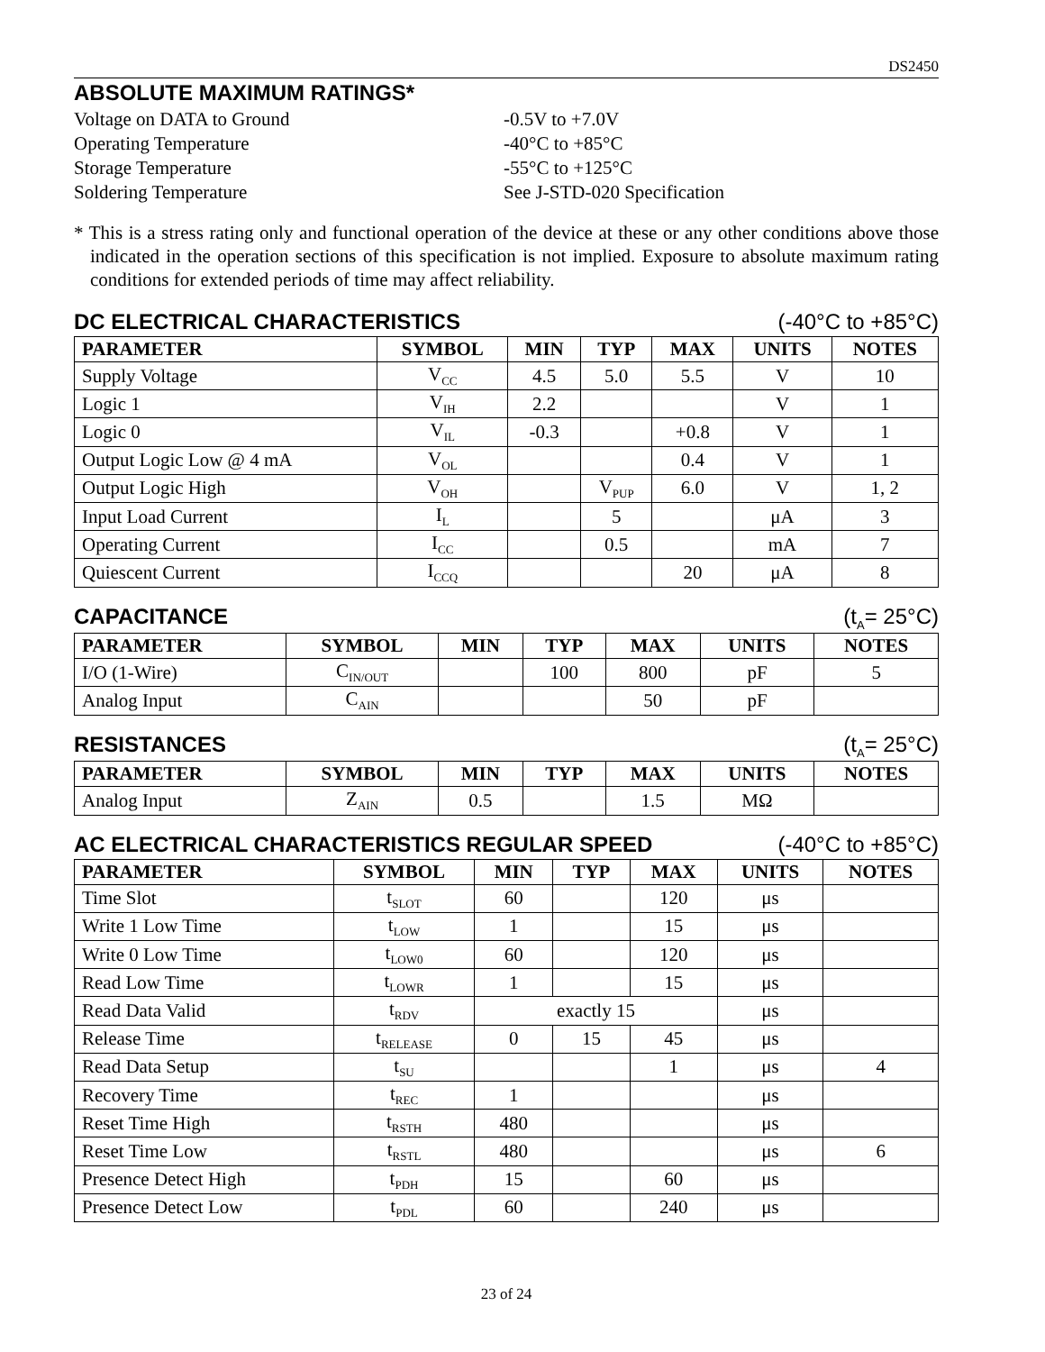DS2450
ABSOLUTE MAXIMUM RATINGS*
Voltage on DATA to Ground
-0.5V to +7.0V
Operating Temperature
-40°C to +85°C
Storage Temperature
-55°C to +125°C
Soldering Temperature
See J-STD-020 Specification
* This is a stress rating only and functional operation of the device at these or any other conditions above those indicated in the operation sections of this specification is not implied. Exposure to absolute maximum rating conditions for extended periods of time may affect reliability.
DC ELECTRICAL CHARACTERISTICS (-40°C to +85°C)
| PARAMETER | SYMBOL | MIN | TYP | MAX | UNITS | NOTES |
| --- | --- | --- | --- | --- | --- | --- |
| Supply Voltage | V<sub>CC</sub> | 4.5 | 5.0 | 5.5 | V | 10 |
| Logic 1 | V<sub>IH</sub> | 2.2 | | | V | 1 |
| Logic 0 | V<sub>IL</sub> | -0.3 | | +0.8 | V | 1 |
| Output Logic Low @ 4 mA | V<sub>OL</sub> | | | 0.4 | V | 1 |
| Output Logic High | V<sub>OH</sub> | | V<sub>PUP</sub> | 6.0 | V | 1, 2 |
| Input Load Current | I<sub>L</sub> | | 5 | | μA | 3 |
| Operating Current | I<sub>CC</sub> | | 0.5 | | mA | 7 |
| Quiescent Current | I<sub>CCQ</sub> | | | 20 | μA | 8 |
CAPACITANCE (t<sub>A</sub>= 25°C)
| PARAMETER | SYMBOL | MIN | TYP | MAX | UNITS | NOTES |
| --- | --- | --- | --- | --- | --- | --- |
| I/O (1-Wire) | C<sub>IN/OUT</sub> | | 100 | 800 | pF | 5 |
| Analog Input | C<sub>AIN</sub> | | | 50 | pF | |
RESISTANCES (t<sub>A</sub>= 25°C)
| PARAMETER | SYMBOL | MIN | TYP | MAX | UNITS | NOTES |
| --- | --- | --- | --- | --- | --- | --- |
| Analog Input | Z<sub>AIN</sub> | 0.5 | | 1.5 | MΩ | |
AC ELECTRICAL CHARACTERISTICS REGULAR SPEED (-40°C to +85°C)
| PARAMETER | SYMBOL | MIN | TYP | MAX | UNITS | NOTES |
| --- | --- | --- | --- | --- | --- | --- |
| Time Slot | t<sub>SLOT</sub> | 60 | | 120 | μs | |
| Write 1 Low Time | t<sub>LOW</sub> | 1 | | 15 | μs | |
| Write 0 Low Time | t<sub>LOW0</sub> | 60 | | 120 | μs | |
| Read Low Time | t<sub>LOWR</sub> | 1 | | 15 | μs | |
| Read Data Valid | t<sub>RDV</sub> | exactly 15 | | | μs | |
| Release Time | t<sub>RELEASE</sub> | 0 | 15 | 45 | μs | |
| Read Data Setup | t<sub>SU</sub> | | | 1 | μs | 4 |
| Recovery Time | t<sub>REC</sub> | 1 | | | μs | |
| Reset Time High | t<sub>RSTH</sub> | 480 | | | μs | |
| Reset Time Low | t<sub>RSTL</sub> | 480 | | | μs | 6 |
| Presence Detect High | t<sub>PDH</sub> | 15 | | 60 | μs | |
| Presence Detect Low | t<sub>PDL</sub> | 60 | | 240 | μs | |
23 of 24